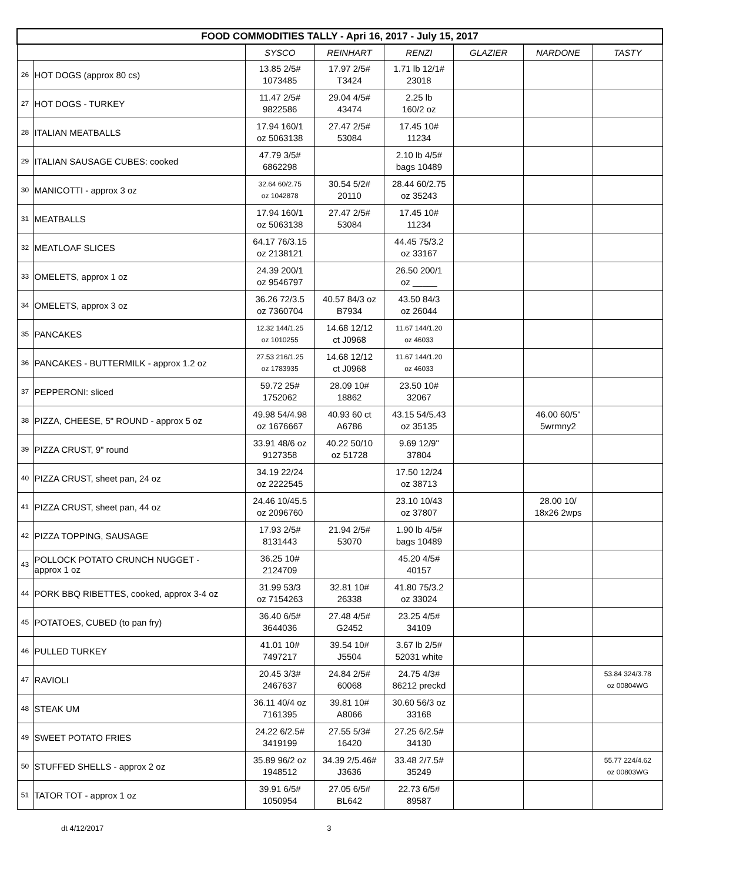| FOOD COMMODITIES TALLY - Apri 16, 2017 - July 15, 2017 | | | | | | | |
| | | SYSCO | REINHART | RENZI | GLAZIER | NARDONE | TASTY |
| 26 | HOT DOGS (approx 80 cs) | 13.85 2/5# 1073485 | 17.97 2/5# T3424 | 1.71 lb 12/1# 23018 | | | |
| 27 | HOT DOGS - TURKEY | 11.47 2/5# 9822586 | 29.04 4/5# 43474 | 2.25 lb 160/2 oz | | | |
| 28 | ITALIAN MEATBALLS | 17.94 160/1 oz 5063138 | 27.47 2/5# 53084 | 17.45 10# 11234 | | | |
| 29 | ITALIAN SAUSAGE CUBES: cooked | 47.79 3/5# 6862298 | | 2.10 lb 4/5# bags 10489 | | | |
| 30 | MANICOTTI - approx 3 oz | 32.64 60/2.75 oz 1042878 | 30.54 5/2# 20110 | 28.44 60/2.75 oz 35243 | | | |
| 31 | MEATBALLS | 17.94 160/1 oz 5063138 | 27.47 2/5# 53084 | 17.45 10# 11234 | | | |
| 32 | MEATLOAF SLICES | 64.17 76/3.15 oz 2138121 | | 44.45 75/3.2 oz 33167 | | | |
| 33 | OMELETS, approx 1 oz | 24.39 200/1 oz 9546797 | | 26.50 200/1 oz _____ | | | |
| 34 | OMELETS, approx 3 oz | 36.26 72/3.5 oz 7360704 | 40.57 84/3 oz B7934 | 43.50 84/3 oz 26044 | | | |
| 35 | PANCAKES | 12.32 144/1.25 oz 1010255 | 14.68 12/12 ct J0968 | 11.67 144/1.20 oz 46033 | | | |
| 36 | PANCAKES - BUTTERMILK - approx 1.2 oz | 27.53 216/1.25 oz 1783935 | 14.68 12/12 ct J0968 | 11.67 144/1.20 oz 46033 | | | |
| 37 | PEPPERONI: sliced | 59.72 25# 1752062 | 28.09 10# 18862 | 23.50 10# 32067 | | | |
| 38 | PIZZA, CHEESE, 5" ROUND - approx 5 oz | 49.98 54/4.98 oz 1676667 | 40.93 60 ct A6786 | 43.15 54/5.43 oz 35135 | | 46.00 60/5" 5wrmny2 | |
| 39 | PIZZA CRUST, 9" round | 33.91 48/6 oz 9127358 | 40.22 50/10 oz 51728 | 9.69 12/9" 37804 | | | |
| 40 | PIZZA CRUST, sheet pan, 24 oz | 34.19 22/24 oz 2222545 | | 17.50 12/24 oz 38713 | | | |
| 41 | PIZZA CRUST, sheet pan, 44 oz | 24.46 10/45.5 oz 2096760 | | 23.10 10/43 oz 37807 | | 28.00 10/ 18x26 2wps | |
| 42 | PIZZA TOPPING, SAUSAGE | 17.93 2/5# 8131443 | 21.94 2/5# 53070 | 1.90 lb 4/5# bags 10489 | | | |
| 43 | POLLOCK POTATO CRUNCH NUGGET - approx 1 oz | 36.25 10# 2124709 | | 45.20 4/5# 40157 | | | |
| 44 | PORK BBQ RIBETTES, cooked, approx 3-4 oz | 31.99 53/3 oz 7154263 | 32.81 10# 26338 | 41.80 75/3.2 oz 33024 | | | |
| 45 | POTATOES, CUBED (to pan fry) | 36.40 6/5# 3644036 | 27.48 4/5# G2452 | 23.25 4/5# 34109 | | | |
| 46 | PULLED TURKEY | 41.01 10# 7497217 | 39.54 10# J5504 | 3.67 lb 2/5# 52031 white | | | |
| 47 | RAVIOLI | 20.45 3/3# 2467637 | 24.84 2/5# 60068 | 24.75 4/3# 86212 preckd | | | 53.84 324/3.78 oz 00804WG |
| 48 | STEAK UM | 36.11 40/4 oz 7161395 | 39.81 10# A8066 | 30.60 56/3 oz 33168 | | | |
| 49 | SWEET POTATO FRIES | 24.22 6/2.5# 3419199 | 27.55 5/3# 16420 | 27.25 6/2.5# 34130 | | | |
| 50 | STUFFED SHELLS - approx 2 oz | 35.89 96/2 oz 1948512 | 34.39 2/5.46# J3636 | 33.48 2/7.5# 35249 | | | 55.77 224/4.62 oz 00803WG |
| 51 | TATOR TOT - approx 1 oz | 39.91 6/5# 1050954 | 27.05 6/5# BL642 | 22.73 6/5# 89587 | | | |
dt 4/12/2017 3